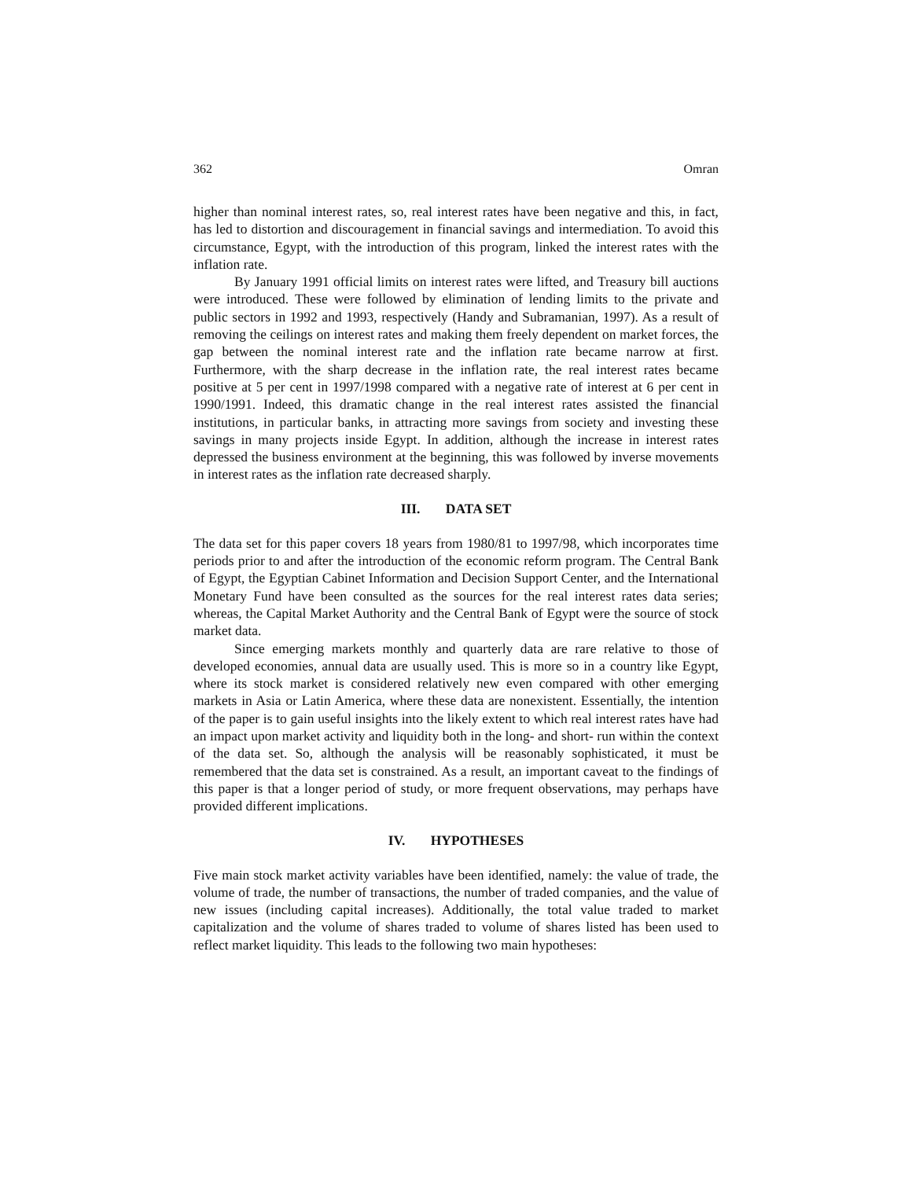362 Omran
higher than nominal interest rates, so, real interest rates have been negative and this, in fact, has led to distortion and discouragement in financial savings and intermediation. To avoid this circumstance, Egypt, with the introduction of this program, linked the interest rates with the inflation rate.
By January 1991 official limits on interest rates were lifted, and Treasury bill auctions were introduced. These were followed by elimination of lending limits to the private and public sectors in 1992 and 1993, respectively (Handy and Subramanian, 1997). As a result of removing the ceilings on interest rates and making them freely dependent on market forces, the gap between the nominal interest rate and the inflation rate became narrow at first. Furthermore, with the sharp decrease in the inflation rate, the real interest rates became positive at 5 per cent in 1997/1998 compared with a negative rate of interest at 6 per cent in 1990/1991. Indeed, this dramatic change in the real interest rates assisted the financial institutions, in particular banks, in attracting more savings from society and investing these savings in many projects inside Egypt. In addition, although the increase in interest rates depressed the business environment at the beginning, this was followed by inverse movements in interest rates as the inflation rate decreased sharply.
III. DATA SET
The data set for this paper covers 18 years from 1980/81 to 1997/98, which incorporates time periods prior to and after the introduction of the economic reform program. The Central Bank of Egypt, the Egyptian Cabinet Information and Decision Support Center, and the International Monetary Fund have been consulted as the sources for the real interest rates data series; whereas, the Capital Market Authority and the Central Bank of Egypt were the source of stock market data.
Since emerging markets monthly and quarterly data are rare relative to those of developed economies, annual data are usually used. This is more so in a country like Egypt, where its stock market is considered relatively new even compared with other emerging markets in Asia or Latin America, where these data are nonexistent. Essentially, the intention of the paper is to gain useful insights into the likely extent to which real interest rates have had an impact upon market activity and liquidity both in the long- and short- run within the context of the data set. So, although the analysis will be reasonably sophisticated, it must be remembered that the data set is constrained. As a result, an important caveat to the findings of this paper is that a longer period of study, or more frequent observations, may perhaps have provided different implications.
IV. HYPOTHESES
Five main stock market activity variables have been identified, namely: the value of trade, the volume of trade, the number of transactions, the number of traded companies, and the value of new issues (including capital increases). Additionally, the total value traded to market capitalization and the volume of shares traded to volume of shares listed has been used to reflect market liquidity. This leads to the following two main hypotheses: